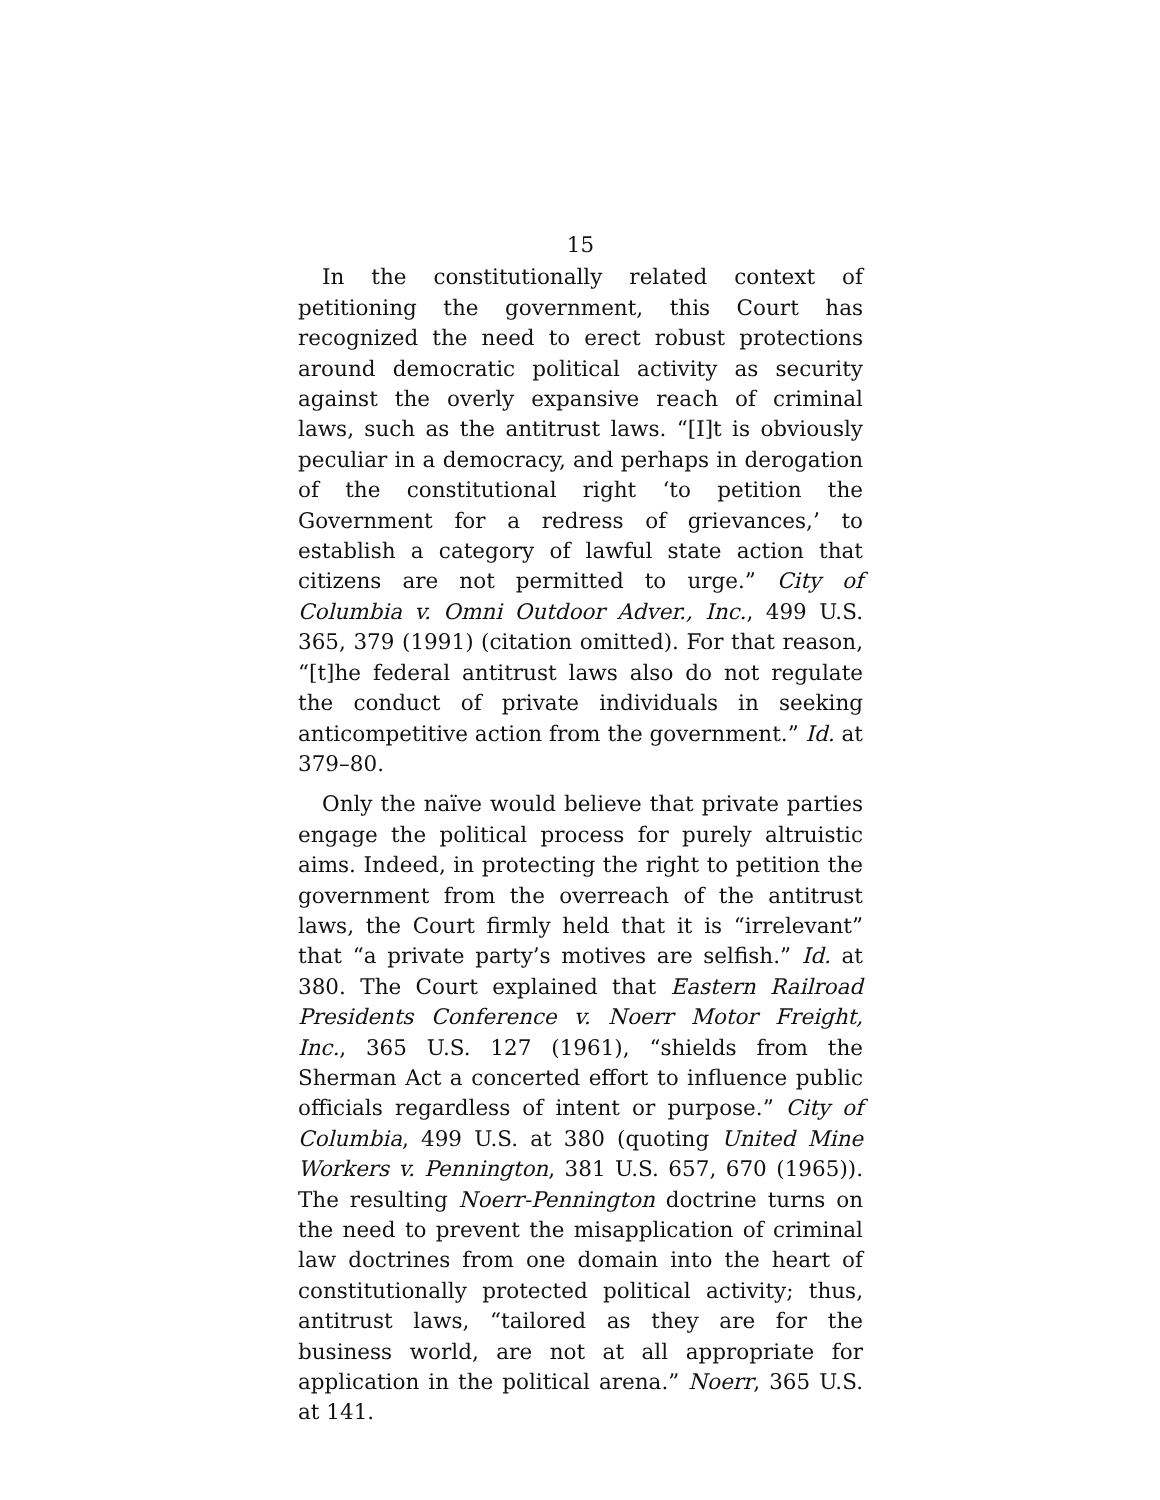15
In the constitutionally related context of petitioning the government, this Court has recognized the need to erect robust protections around democratic political activity as security against the overly expansive reach of criminal laws, such as the antitrust laws. “[I]t is obviously peculiar in a democracy, and perhaps in derogation of the constitutional right ‘to petition the Government for a redress of grievances,’ to establish a category of lawful state action that citizens are not permitted to urge.” City of Columbia v. Omni Outdoor Adver., Inc., 499 U.S. 365, 379 (1991) (citation omitted). For that reason, “[t]he federal antitrust laws also do not regulate the conduct of private individuals in seeking anticompetitive action from the government.” Id. at 379–80.
Only the naïve would believe that private parties engage the political process for purely altruistic aims. Indeed, in protecting the right to petition the government from the overreach of the antitrust laws, the Court firmly held that it is “irrelevant” that “a private party’s motives are selfish.” Id. at 380. The Court explained that Eastern Railroad Presidents Conference v. Noerr Motor Freight, Inc., 365 U.S. 127 (1961), “shields from the Sherman Act a concerted effort to influence public officials regardless of intent or purpose.” City of Columbia, 499 U.S. at 380 (quoting United Mine Workers v. Pennington, 381 U.S. 657, 670 (1965)). The resulting Noerr-Pennington doctrine turns on the need to prevent the misapplication of criminal law doctrines from one domain into the heart of constitutionally protected political activity; thus, antitrust laws, “tailored as they are for the business world, are not at all appropriate for application in the political arena.” Noerr, 365 U.S. at 141.